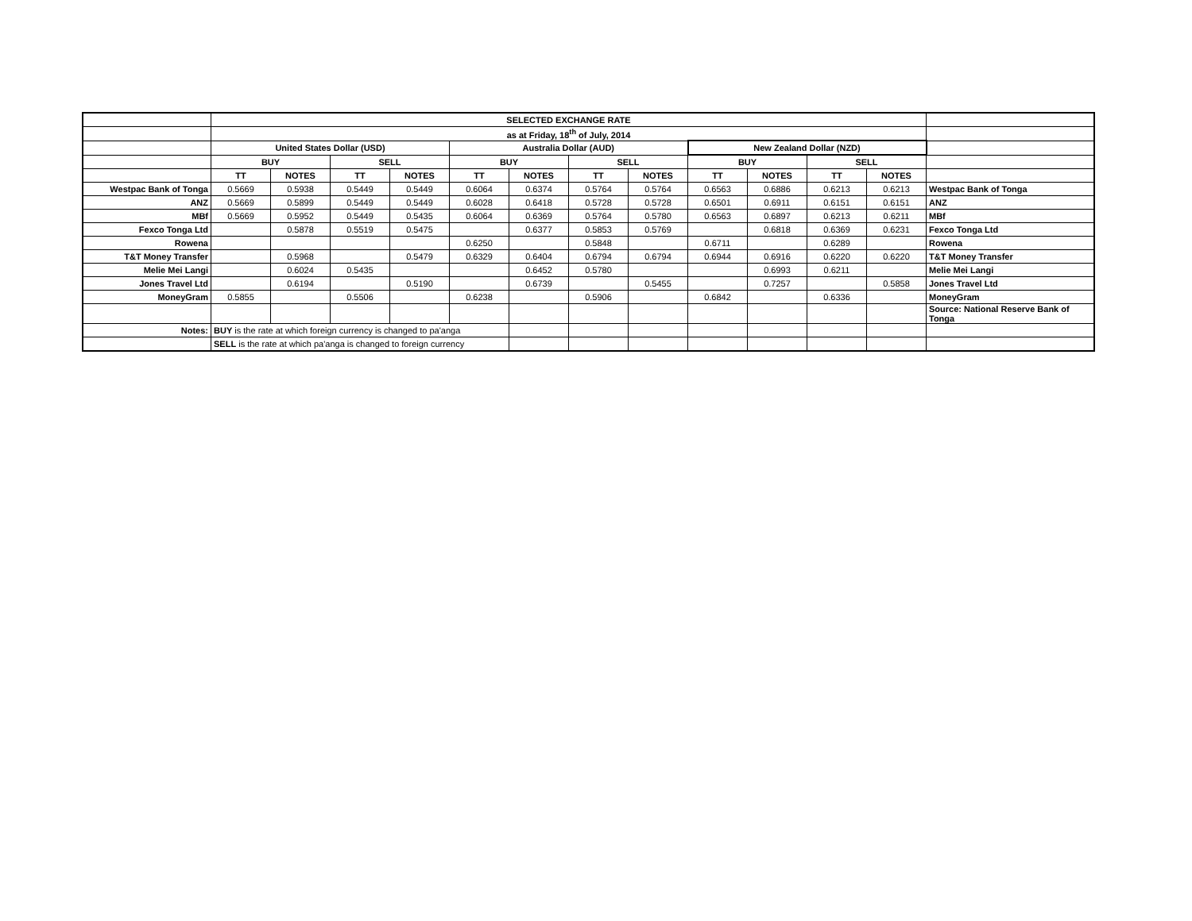| | SELECTED EXCHANGE RATE | | | | | | | | | | | | |
| | as at Friday, 18<sup>th</sup> of July, 2014 | | | | | | | | | | | | |
| | United States Dollar (USD) | | | | Australia Dollar (AUD) | | | | New Zealand Dollar (NZD) | | | | |
| | BUY | | SELL | | BUY | | SELL | | BUY | | SELL | | |
| | TT | NOTES | TT | NOTES | TT | NOTES | TT | NOTES | TT | NOTES | TT | NOTES | |
| Westpac Bank of Tonga | 0.5669 | 0.5938 | 0.5449 | 0.5449 | 0.6064 | 0.6374 | 0.5764 | 0.5764 | 0.6563 | 0.6886 | 0.6213 | 0.6213 | Westpac Bank of Tonga |
| ANZ | 0.5669 | 0.5899 | 0.5449 | 0.5449 | 0.6028 | 0.6418 | 0.5728 | 0.5728 | 0.6501 | 0.6911 | 0.6151 | 0.6151 | ANZ |
| MBf | 0.5669 | 0.5952 | 0.5449 | 0.5435 | 0.6064 | 0.6369 | 0.5764 | 0.5780 | 0.6563 | 0.6897 | 0.6213 | 0.6211 | MBf |
| Fexco Tonga Ltd | | 0.5878 | 0.5519 | 0.5475 | | 0.6377 | 0.5853 | 0.5769 | | 0.6818 | 0.6369 | 0.6231 | Fexco Tonga Ltd |
| Rowena | | | | | 0.6250 | | 0.5848 | | 0.6711 | | 0.6289 | | Rowena |
| T&T Money Transfer | | 0.5968 | | 0.5479 | 0.6329 | 0.6404 | 0.6794 | 0.6794 | 0.6944 | 0.6916 | 0.6220 | 0.6220 | T&T Money Transfer |
| Melie Mei Langi | | 0.6024 | 0.5435 | | | 0.6452 | 0.5780 | | | 0.6993 | 0.6211 | | Melie Mei Langi |
| Jones Travel Ltd | | 0.6194 | | 0.5190 | | 0.6739 | | 0.5455 | | 0.7257 | | 0.5858 | Jones Travel Ltd |
| MoneyGram | 0.5855 | | 0.5506 | | 0.6238 | | 0.5906 | | 0.6842 | | 0.6336 | | MoneyGram |
| | | | | | | | | | | | | | Source: National Reserve Bank of Tonga |
| Notes: | BUY is the rate at which foreign currency is changed to pa'anga | | | | | | | | | | | | |
| | SELL is the rate at which pa'anga is changed to foreign currency | | | | | | | | | | | | |